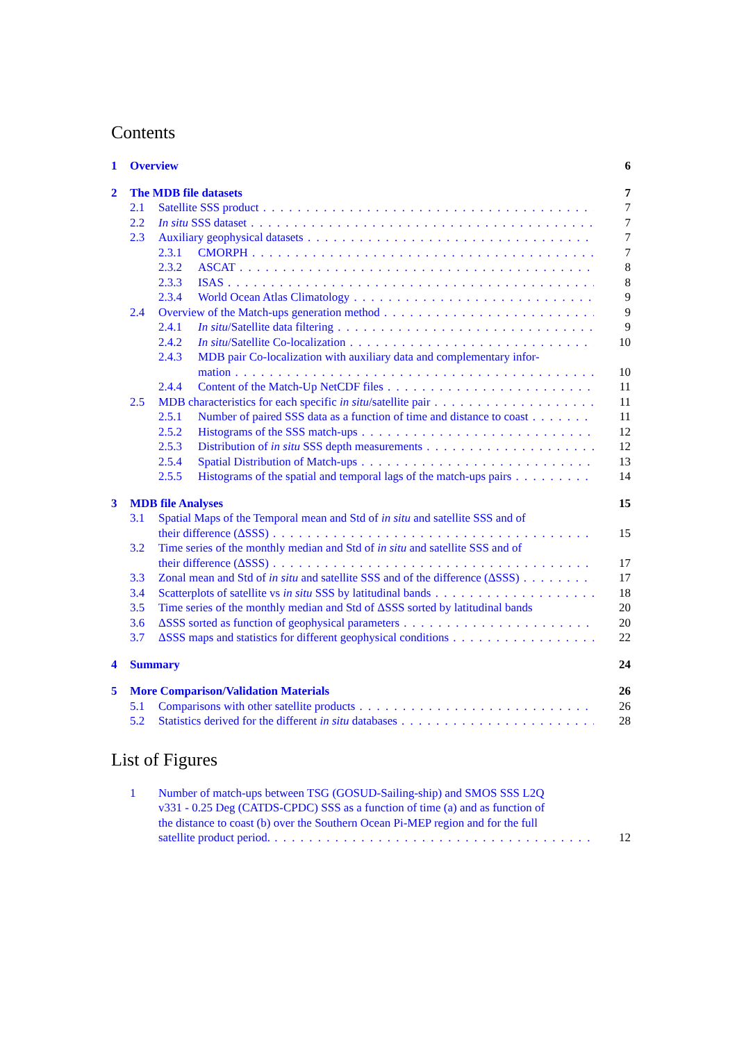Contents
1 Overview 6
2 The MDB file datasets 7
2.1 Satellite SSS product 7
2.2 In situ SSS dataset 7
2.3 Auxiliary geophysical datasets 7
2.3.1 CMORPH 7
2.3.2 ASCAT 8
2.3.3 ISAS 8
2.3.4 World Ocean Atlas Climatology 9
2.4 Overview of the Match-ups generation method 9
2.4.1 In situ/Satellite data filtering 9
2.4.2 In situ/Satellite Co-localization 10
2.4.3 MDB pair Co-localization with auxiliary data and complementary infor-
mation 10
2.4.4 Content of the Match-Up NetCDF files 11
2.5 MDB characteristics for each specific in situ/satellite pair 11
2.5.1 Number of paired SSS data as a function of time and distance to coast 11
2.5.2 Histograms of the SSS match-ups 12
2.5.3 Distribution of in situ SSS depth measurements 12
2.5.4 Spatial Distribution of Match-ups 13
2.5.5 Histograms of the spatial and temporal lags of the match-ups pairs 14
3 MDB file Analyses 15
3.1 Spatial Maps of the Temporal mean and Std of in situ and satellite SSS and of
their difference (ΔSSS) 15
3.2 Time series of the monthly median and Std of in situ and satellite SSS and of
their difference (ΔSSS) 17
3.3 Zonal mean and Std of in situ and satellite SSS and of the difference (ΔSSS) 17
3.4 Scatterplots of satellite vs in situ SSS by latitudinal bands 18
3.5 Time series of the monthly median and Std of ΔSSS sorted by latitudinal bands 20
3.6 ΔSSS sorted as function of geophysical parameters 20
3.7 ΔSSS maps and statistics for different geophysical conditions 22
4 Summary 24
5 More Comparison/Validation Materials 26
5.1 Comparisons with other satellite products 26
5.2 Statistics derived for the different in situ databases 28
List of Figures
1 Number of match-ups between TSG (GOSUD-Sailing-ship) and SMOS SSS L2Q
v331 - 0.25 Deg (CATDS-CPDC) SSS as a function of time (a) and as function of
the distance to coast (b) over the Southern Ocean Pi-MEP region and for the full
satellite product period. 12